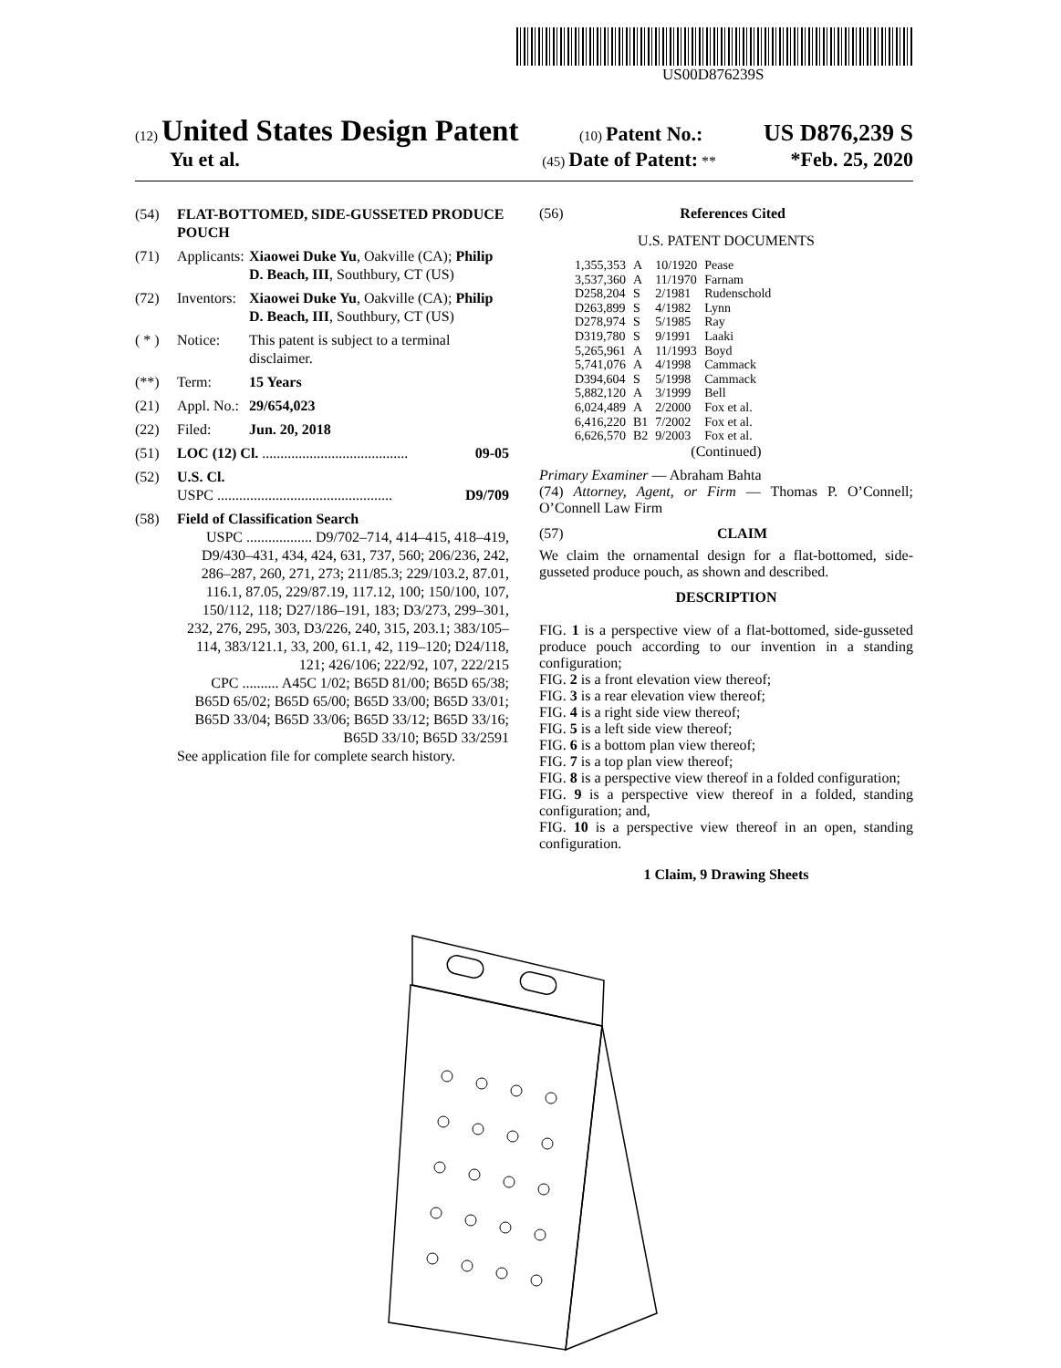US00D876239S
(12) United States Design Patent (10) Patent No.: US D876,239 S
Yu et al. (45) Date of Patent: ** *Feb. 25, 2020
(54) FLAT-BOTTOMED, SIDE-GUSSETED PRODUCE POUCH
(71) Applicants: Xiaowei Duke Yu, Oakville (CA); Philip D. Beach, III, Southbury, CT (US)
(72) Inventors: Xiaowei Duke Yu, Oakville (CA); Philip D. Beach, III, Southbury, CT (US)
( * ) Notice: This patent is subject to a terminal disclaimer.
(**) Term: 15 Years
(21) Appl. No.: 29/654,023
(22) Filed: Jun. 20, 2018
(51) LOC (12) Cl. ........................................ 09-05
(52) U.S. Cl.
USPC ................................................ D9/709
(58) Field of Classification Search
USPC .................. D9/702–714, 414–415, 418–419, D9/430–431, 434, 424, 631, 737, 560; 206/236, 242, 286–287, 260, 271, 273; 211/85.3; 229/103.2, 87.01, 116.1, 87.05, 229/87.19, 117.12, 100; 150/100, 107, 150/112, 118; D27/186–191, 183; D3/273, 299–301, 232, 276, 295, 303, D3/226, 240, 315, 203.1; 383/105–114, 383/121.1, 33, 200, 61.1, 42, 119–120; D24/118, 121; 426/106; 222/92, 107, 222/215
CPC .......... A45C 1/02; B65D 81/00; B65D 65/38; B65D 65/02; B65D 65/00; B65D 33/00; B65D 33/01; B65D 33/04; B65D 33/06; B65D 33/12; B65D 33/16; B65D 33/10; B65D 33/2591
See application file for complete search history.
(56) References Cited
U.S. PATENT DOCUMENTS
| 1,355,353 | A | 10/1920 | Pease |
| 3,537,360 | A | 11/1970 | Farnam |
| D258,204 | S | 2/1981 | Rudenschold |
| D263,899 | S | 4/1982 | Lynn |
| D278,974 | S | 5/1985 | Ray |
| D319,780 | S | 9/1991 | Laaki |
| 5,265,961 | A | 11/1993 | Boyd |
| 5,741,076 | A | 4/1998 | Cammack |
| D394,604 | S | 5/1998 | Cammack |
| 5,882,120 | A | 3/1999 | Bell |
| 6,024,489 | A | 2/2000 | Fox et al. |
| 6,416,220 | B1 | 7/2002 | Fox et al. |
| 6,626,570 | B2 | 9/2003 | Fox et al. |
(Continued)
Primary Examiner — Abraham Bahta
(74) Attorney, Agent, or Firm — Thomas P. O’Connell; O’Connell Law Firm
(57) CLAIM
We claim the ornamental design for a flat-bottomed, side-gusseted produce pouch, as shown and described.
DESCRIPTION
FIG. 1 is a perspective view of a flat-bottomed, side-gusseted produce pouch according to our invention in a standing configuration;
FIG. 2 is a front elevation view thereof;
FIG. 3 is a rear elevation view thereof;
FIG. 4 is a right side view thereof;
FIG. 5 is a left side view thereof;
FIG. 6 is a bottom plan view thereof;
FIG. 7 is a top plan view thereof;
FIG. 8 is a perspective view thereof in a folded configuration;
FIG. 9 is a perspective view thereof in a folded, standing configuration; and,
FIG. 10 is a perspective view thereof in an open, standing configuration.
1 Claim, 9 Drawing Sheets